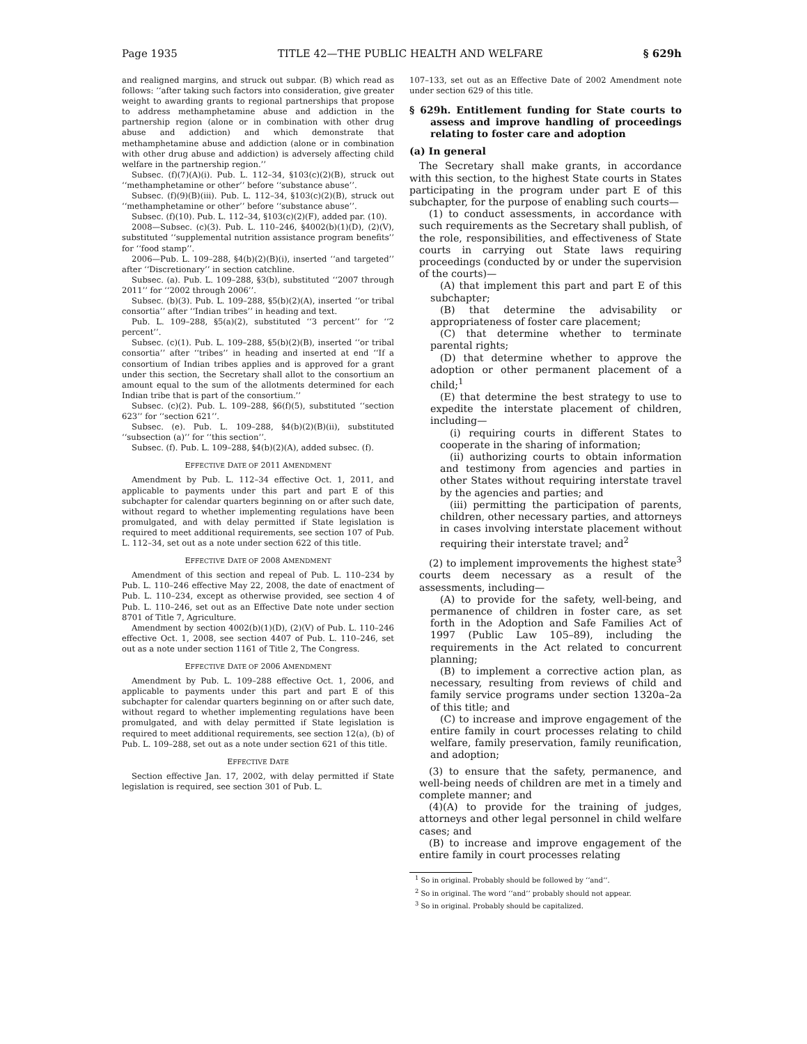Page 1935 TITLE 42—THE PUBLIC HEALTH AND WELFARE § 629h
and realigned margins, and struck out subpar. (B) which read as follows: ‘‘after taking such factors into consideration, give greater weight to awarding grants to regional partnerships that propose to address methamphetamine abuse and addiction in the partnership region (alone or in combination with other drug abuse and addiction) and which demonstrate that methamphetamine abuse and addiction (alone or in combination with other drug abuse and addiction) is adversely affecting child welfare in the partnership region.’’
Subsec. (f)(7)(A)(i). Pub. L. 112–34, §103(c)(2)(B), struck out ‘‘methamphetamine or other’’ before ‘‘substance abuse’’.
Subsec. (f)(9)(B)(iii). Pub. L. 112–34, §103(c)(2)(B), struck out ‘‘methamphetamine or other’’ before ‘‘substance abuse’’.
Subsec. (f)(10). Pub. L. 112–34, §103(c)(2)(F), added par. (10).
2008—Subsec. (c)(3). Pub. L. 110–246, §4002(b)(1)(D), (2)(V), substituted ‘‘supplemental nutrition assistance program benefits’’ for ‘‘food stamp’’.
2006—Pub. L. 109–288, §4(b)(2)(B)(i), inserted ‘‘and targeted’’ after ‘‘Discretionary’’ in section catchline.
Subsec. (a). Pub. L. 109–288, §3(b), substituted ‘‘2007 through 2011’’ for ‘‘2002 through 2006’’.
Subsec. (b)(3). Pub. L. 109–288, §5(b)(2)(A), inserted ‘‘or tribal consortia’’ after ‘‘Indian tribes’’ in heading and text.
Pub. L. 109–288, §5(a)(2), substituted ‘‘3 percent’’ for ‘‘2 percent’’.
Subsec. (c)(1). Pub. L. 109–288, §5(b)(2)(B), inserted ‘‘or tribal consortia’’ after ‘‘tribes’’ in heading and inserted at end ‘‘If a consortium of Indian tribes applies and is approved for a grant under this section, the Secretary shall allot to the consortium an amount equal to the sum of the allotments determined for each Indian tribe that is part of the consortium.’’
Subsec. (c)(2). Pub. L. 109–288, §6(f)(5), substituted ‘‘section 623’’ for ‘‘section 621’’.
Subsec. (e). Pub. L. 109–288, §4(b)(2)(B)(ii), substituted ‘‘subsection (a)’’ for ‘‘this section’’.
Subsec. (f). Pub. L. 109–288, §4(b)(2)(A), added subsec. (f).
EFFECTIVE DATE OF 2011 AMENDMENT
Amendment by Pub. L. 112–34 effective Oct. 1, 2011, and applicable to payments under this part and part E of this subchapter for calendar quarters beginning on or after such date, without regard to whether implementing regulations have been promulgated, and with delay permitted if State legislation is required to meet additional requirements, see section 107 of Pub. L. 112–34, set out as a note under section 622 of this title.
EFFECTIVE DATE OF 2008 AMENDMENT
Amendment of this section and repeal of Pub. L. 110–234 by Pub. L. 110–246 effective May 22, 2008, the date of enactment of Pub. L. 110–234, except as otherwise provided, see section 4 of Pub. L. 110–246, set out as an Effective Date note under section 8701 of Title 7, Agriculture.
Amendment by section 4002(b)(1)(D), (2)(V) of Pub. L. 110–246 effective Oct. 1, 2008, see section 4407 of Pub. L. 110–246, set out as a note under section 1161 of Title 2, The Congress.
EFFECTIVE DATE OF 2006 AMENDMENT
Amendment by Pub. L. 109–288 effective Oct. 1, 2006, and applicable to payments under this part and part E of this subchapter for calendar quarters beginning on or after such date, without regard to whether implementing regulations have been promulgated, and with delay permitted if State legislation is required to meet additional requirements, see section 12(a), (b) of Pub. L. 109–288, set out as a note under section 621 of this title.
EFFECTIVE DATE
Section effective Jan. 17, 2002, with delay permitted if State legislation is required, see section 301 of Pub. L.
107–133, set out as an Effective Date of 2002 Amendment note under section 629 of this title.
§ 629h. Entitlement funding for State courts to assess and improve handling of proceedings relating to foster care and adoption
(a) In general
The Secretary shall make grants, in accordance with this section, to the highest State courts in States participating in the program under part E of this subchapter, for the purpose of enabling such courts—
(1) to conduct assessments, in accordance with such requirements as the Secretary shall publish, of the role, responsibilities, and effectiveness of State courts in carrying out State laws requiring proceedings (conducted by or under the supervision of the courts)—
(A) that implement this part and part E of this subchapter;
(B) that determine the advisability or appropriateness of foster care placement;
(C) that determine whether to terminate parental rights;
(D) that determine whether to approve the adoption or other permanent placement of a child;<sup>1</sup>
(E) that determine the best strategy to use to expedite the interstate placement of children, including—
(i) requiring courts in different States to cooperate in the sharing of information;
(ii) authorizing courts to obtain information and testimony from agencies and parties in other States without requiring interstate travel by the agencies and parties; and
(iii) permitting the participation of parents, children, other necessary parties, and attorneys in cases involving interstate placement without requiring their interstate travel; and<sup>2</sup>
(2) to implement improvements the highest state<sup>3</sup> courts deem necessary as a result of the assessments, including—
(A) to provide for the safety, well-being, and permanence of children in foster care, as set forth in the Adoption and Safe Families Act of 1997 (Public Law 105–89), including the requirements in the Act related to concurrent planning;
(B) to implement a corrective action plan, as necessary, resulting from reviews of child and family service programs under section 1320a–2a of this title; and
(C) to increase and improve engagement of the entire family in court processes relating to child welfare, family preservation, family reunification, and adoption;
(3) to ensure that the safety, permanence, and well-being needs of children are met in a timely and complete manner; and
(4)(A) to provide for the training of judges, attorneys and other legal personnel in child welfare cases; and
(B) to increase and improve engagement of the entire family in court processes relating
<sup>1</sup> So in original. Probably should be followed by ‘‘and’’.
<sup>2</sup> So in original. The word ‘‘and’’ probably should not appear.
<sup>3</sup> So in original. Probably should be capitalized.